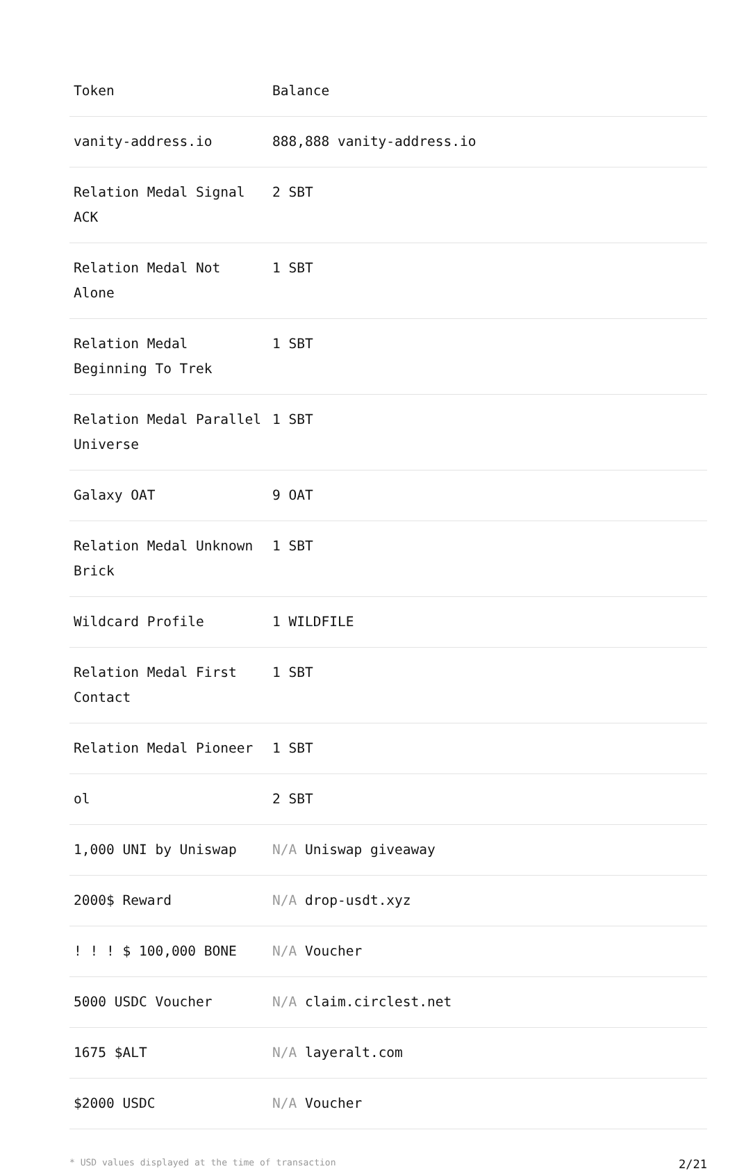| Token | Balance |
| --- | --- |
| vanity-address.io | 888,888 vanity-address.io |
| Relation Medal Signal ACK | 2 SBT |
| Relation Medal Not Alone | 1 SBT |
| Relation Medal Beginning To Trek | 1 SBT |
| Relation Medal Parallel Universe | 1 SBT |
| Galaxy OAT | 9 OAT |
| Relation Medal Unknown Brick | 1 SBT |
| Wildcard Profile | 1 WILDFILE |
| Relation Medal First Contact | 1 SBT |
| Relation Medal Pioneer | 1 SBT |
| ol | 2 SBT |
| 1,000 UNI by Uniswap | N/A Uniswap giveaway |
| 2000$ Reward | N/A drop-usdt.xyz |
| ! ! ! $ 100,000 BONE | N/A Voucher |
| 5000 USDC Voucher | N/A claim.circlest.net |
| 1675 $ALT | N/A layeralt.com |
| $2000 USDC | N/A Voucher |
* USD values displayed at the time of transaction 2/21